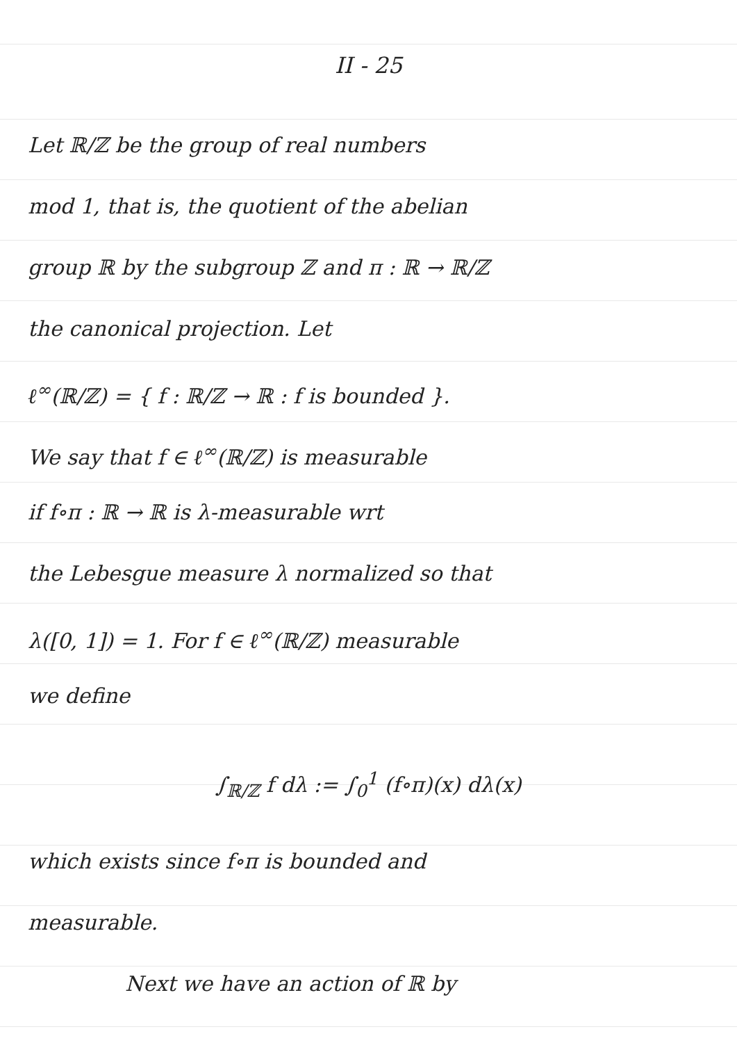II - 25
Let ℝ/ℤ be the group of real numbers
mod 1, that is, the quotient of the abelian
group ℝ by the subgroup ℤ and π : ℝ → ℝ/ℤ
the canonical projection. Let
ℓ<sup>∞</sup>(ℝ/ℤ) = { f : ℝ/ℤ → ℝ : f is bounded }.
We say that f ∈ ℓ<sup>∞</sup>(ℝ/ℤ) is measurable
if f∘π : ℝ → ℝ is λ-measurable wrt
the Lebesgue measure λ normalized so that
λ([0, 1]) = 1. For f ∈ ℓ<sup>∞</sup>(ℝ/ℤ) measurable
we define
∫<sub>ℝ/ℤ</sub> f dλ := ∫<sub>0</sub><sup>1</sup> (f∘π)(x) dλ(x)
which exists since f∘π is bounded and
measurable.
Next we have an action of ℝ by